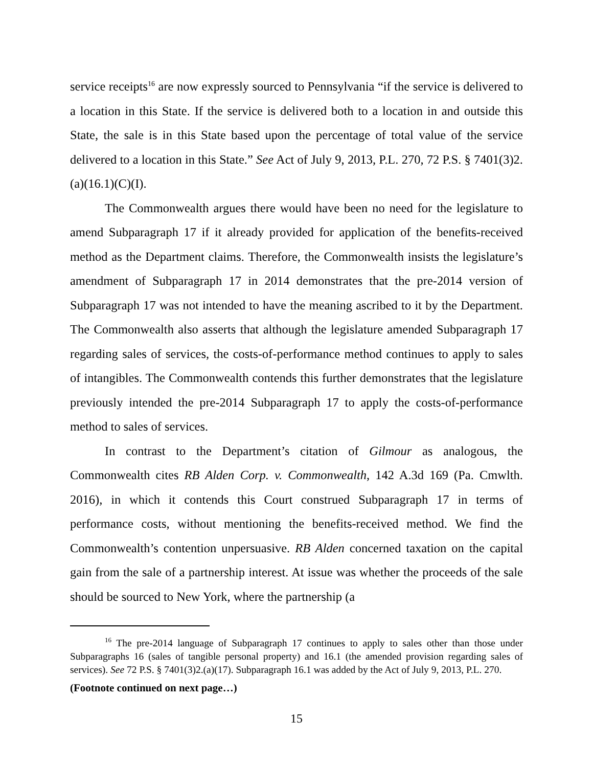service receipts<sup>16</sup> are now expressly sourced to Pennsylvania “if the service is delivered to a location in this State. If the service is delivered both to a location in and outside this State, the sale is in this State based upon the percentage of total value of the service delivered to a location in this State.” See Act of July 9, 2013, P.L. 270, 72 P.S. § 7401(3)2.(a)(16.1)(C)(I).
The Commonwealth argues there would have been no need for the legislature to amend Subparagraph 17 if it already provided for application of the benefits-received method as the Department claims. Therefore, the Commonwealth insists the legislature’s amendment of Subparagraph 17 in 2014 demonstrates that the pre-2014 version of Subparagraph 17 was not intended to have the meaning ascribed to it by the Department. The Commonwealth also asserts that although the legislature amended Subparagraph 17 regarding sales of services, the costs-of-performance method continues to apply to sales of intangibles. The Commonwealth contends this further demonstrates that the legislature previously intended the pre-2014 Subparagraph 17 to apply the costs-of-performance method to sales of services.
In contrast to the Department’s citation of Gilmour as analogous, the Commonwealth cites RB Alden Corp. v. Commonwealth, 142 A.3d 169 (Pa. Cmwlth. 2016), in which it contends this Court construed Subparagraph 17 in terms of performance costs, without mentioning the benefits-received method. We find the Commonwealth’s contention unpersuasive. RB Alden concerned taxation on the capital gain from the sale of a partnership interest. At issue was whether the proceeds of the sale should be sourced to New York, where the partnership (a
<sup>16</sup> The pre-2014 language of Subparagraph 17 continues to apply to sales other than those under Subparagraphs 16 (sales of tangible personal property) and 16.1 (the amended provision regarding sales of services). See 72 P.S. § 7401(3)2.(a)(17). Subparagraph 16.1 was added by the Act of July 9, 2013, P.L. 270.
(Footnote continued on next page…)
15